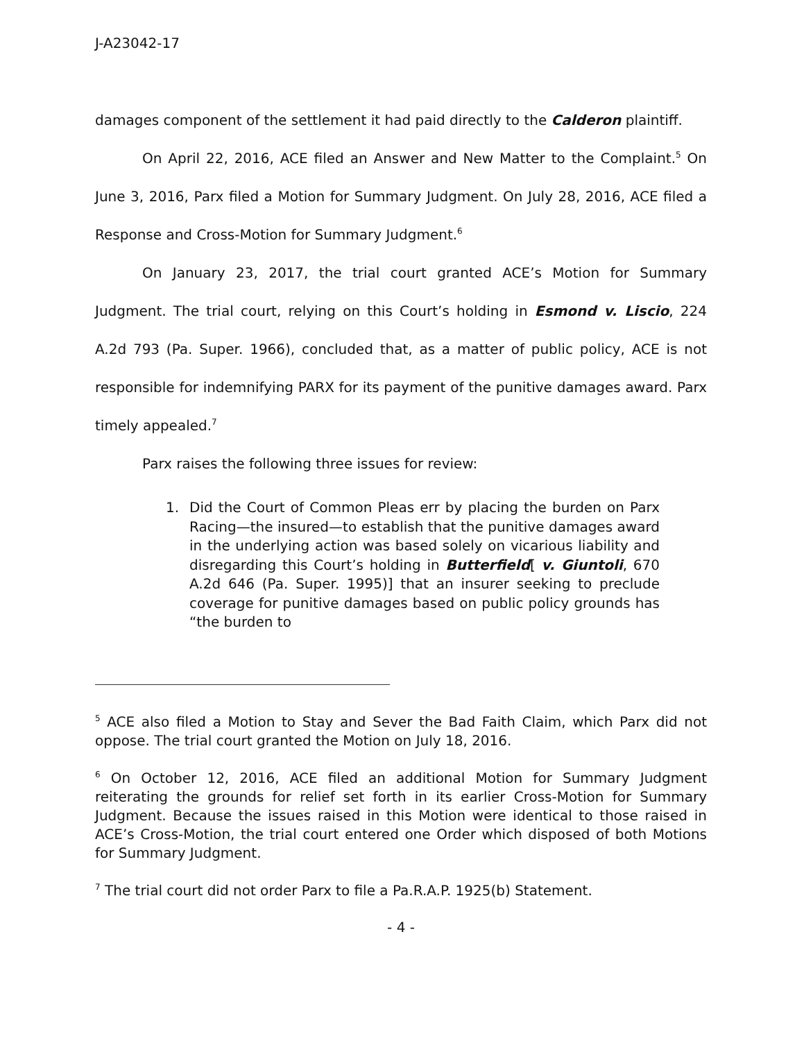J-A23042-17
damages component of the settlement it had paid directly to the Calderon plaintiff.
On April 22, 2016, ACE filed an Answer and New Matter to the Complaint.<sup>5</sup> On June 3, 2016, Parx filed a Motion for Summary Judgment. On July 28, 2016, ACE filed a Response and Cross-Motion for Summary Judgment.<sup>6</sup>
On January 23, 2017, the trial court granted ACE’s Motion for Summary Judgment. The trial court, relying on this Court’s holding in Esmond v. Liscio, 224 A.2d 793 (Pa. Super. 1966), concluded that, as a matter of public policy, ACE is not responsible for indemnifying PARX for its payment of the punitive damages award. Parx timely appealed.<sup>7</sup>
Parx raises the following three issues for review:
1. Did the Court of Common Pleas err by placing the burden on Parx Racing—the insured—to establish that the punitive damages award in the underlying action was based solely on vicarious liability and disregarding this Court’s holding in Butterfield[ v. Giuntoli, 670 A.2d 646 (Pa. Super. 1995)] that an insurer seeking to preclude coverage for punitive damages based on public policy grounds has “the burden to
<sup>5</sup> ACE also filed a Motion to Stay and Sever the Bad Faith Claim, which Parx did not oppose. The trial court granted the Motion on July 18, 2016.
<sup>6</sup> On October 12, 2016, ACE filed an additional Motion for Summary Judgment reiterating the grounds for relief set forth in its earlier Cross-Motion for Summary Judgment. Because the issues raised in this Motion were identical to those raised in ACE’s Cross-Motion, the trial court entered one Order which disposed of both Motions for Summary Judgment.
<sup>7</sup> The trial court did not order Parx to file a Pa.R.A.P. 1925(b) Statement.
- 4 -